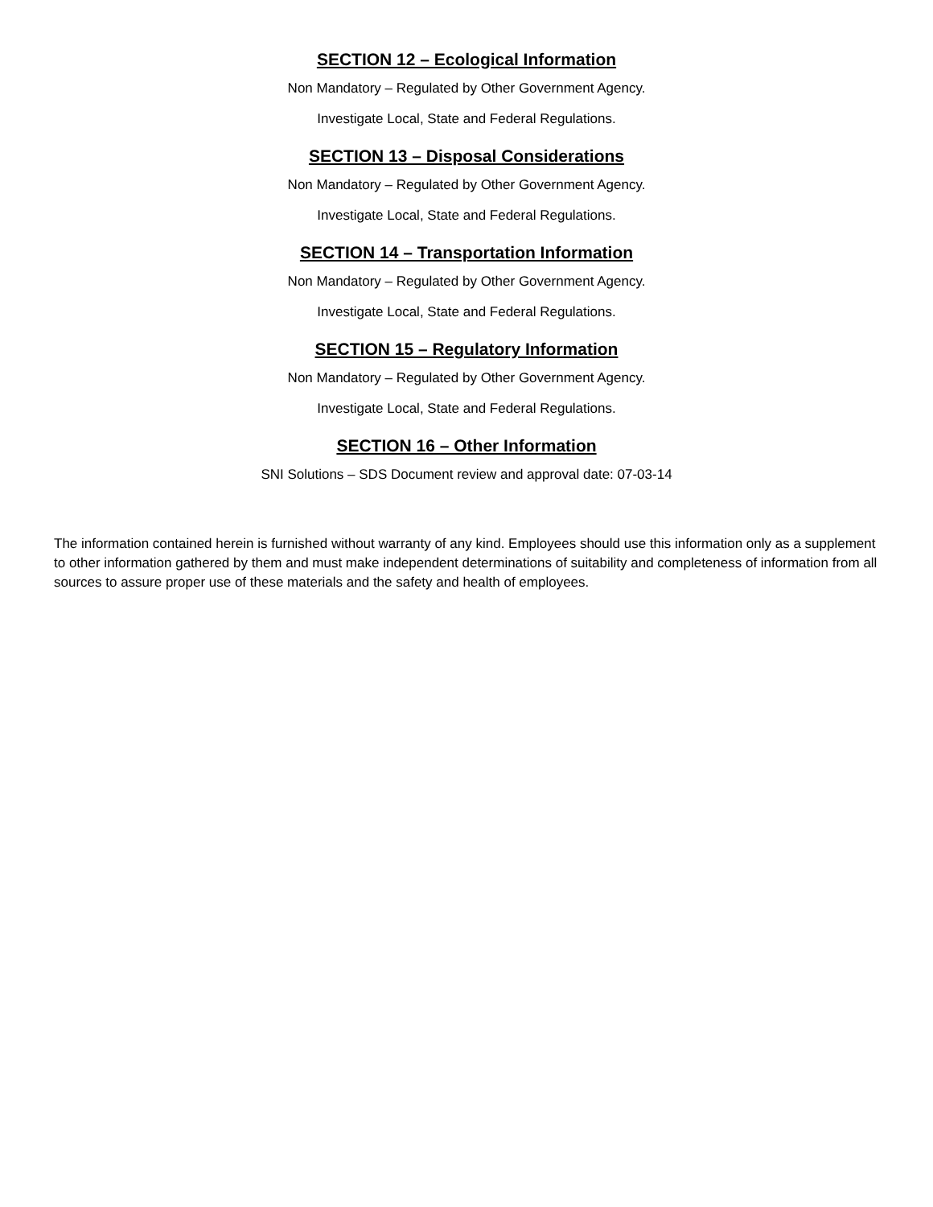SECTION 12 – Ecological Information
Non Mandatory – Regulated by Other Government Agency.
Investigate Local, State and Federal Regulations.
SECTION 13 – Disposal Considerations
Non Mandatory – Regulated by Other Government Agency.
Investigate Local, State and Federal Regulations.
SECTION 14 – Transportation Information
Non Mandatory – Regulated by Other Government Agency.
Investigate Local, State and Federal Regulations.
SECTION 15 – Regulatory Information
Non Mandatory – Regulated by Other Government Agency.
Investigate Local, State and Federal Regulations.
SECTION 16 – Other Information
SNI Solutions – SDS Document review and approval date: 07-03-14
The information contained herein is furnished without warranty of any kind. Employees should use this information only as a supplement to other information gathered by them and must make independent determinations of suitability and completeness of information from all sources to assure proper use of these materials and the safety and health of employees.